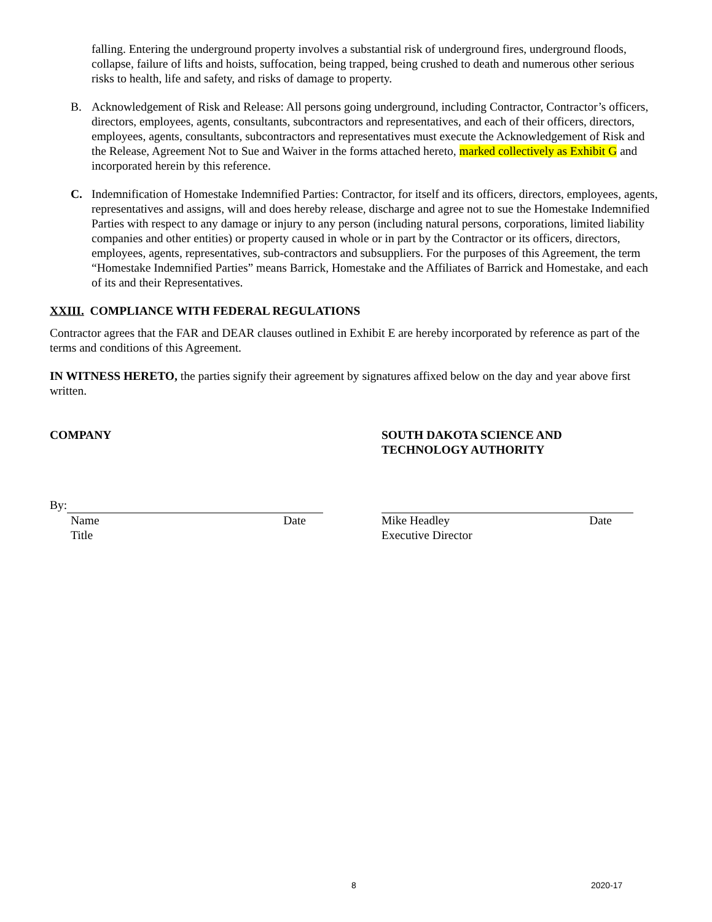falling. Entering the underground property involves a substantial risk of underground fires, underground floods, collapse, failure of lifts and hoists, suffocation, being trapped, being crushed to death and numerous other serious risks to health, life and safety, and risks of damage to property.
B. Acknowledgement of Risk and Release: All persons going underground, including Contractor, Contractor’s officers, directors, employees, agents, consultants, subcontractors and representatives, and each of their officers, directors, employees, agents, consultants, subcontractors and representatives must execute the Acknowledgement of Risk and the Release, Agreement Not to Sue and Waiver in the forms attached hereto, marked collectively as Exhibit G and incorporated herein by this reference.
C. Indemnification of Homestake Indemnified Parties: Contractor, for itself and its officers, directors, employees, agents, representatives and assigns, will and does hereby release, discharge and agree not to sue the Homestake Indemnified Parties with respect to any damage or injury to any person (including natural persons, corporations, limited liability companies and other entities) or property caused in whole or in part by the Contractor or its officers, directors, employees, agents, representatives, sub-contractors and subsuppliers. For the purposes of this Agreement, the term “Homestake Indemnified Parties” means Barrick, Homestake and the Affiliates of Barrick and Homestake, and each of its and their Representatives.
XXIII. COMPLIANCE WITH FEDERAL REGULATIONS
Contractor agrees that the FAR and DEAR clauses outlined in Exhibit E are hereby incorporated by reference as part of the terms and conditions of this Agreement.
IN WITNESS HERETO, the parties signify their agreement by signatures affixed below on the day and year above first written.
COMPANY SOUTH DAKOTA SCIENCE AND TECHNOLOGY AUTHORITY
By:
Name Date
Title
Mike Headley Date
Executive Director
8 2020-17